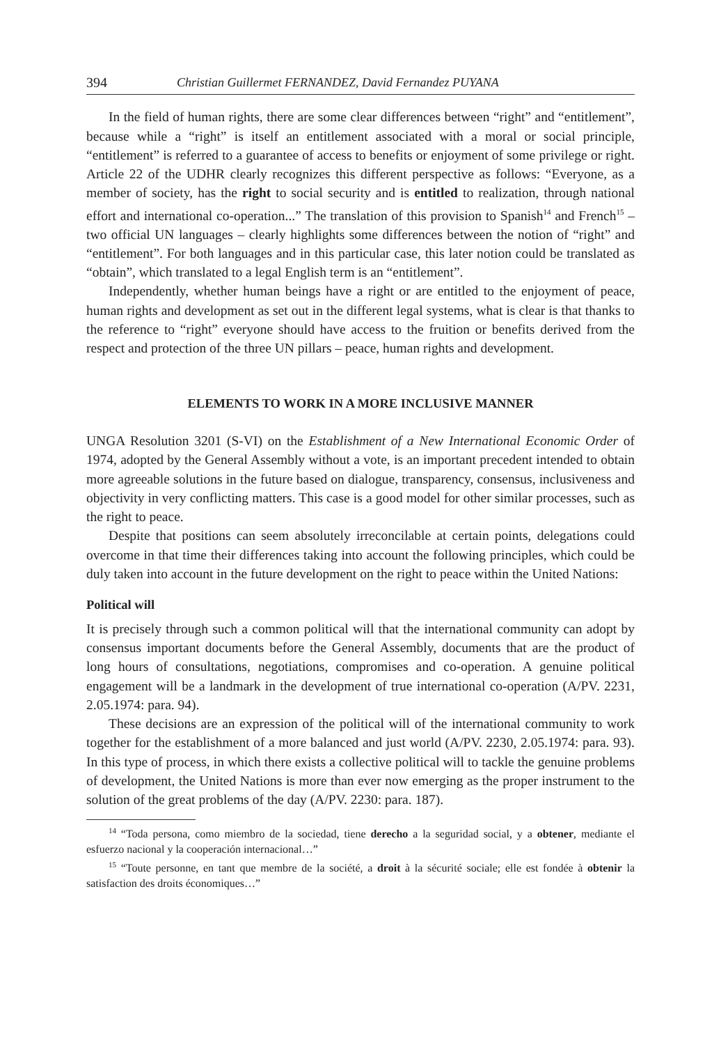394 Christian Guillermet FERNANDEZ, David Fernandez PUYANA
In the field of human rights, there are some clear differences between “right” and “entitlement”, because while a “right” is itself an entitlement associated with a moral or social principle, “entitlement” is referred to a guarantee of access to benefits or enjoyment of some privilege or right. Article 22 of the UDHR clearly recognizes this different perspective as follows: “Everyone, as a member of society, has the right to social security and is entitled to realization, through national effort and international co-operation...” The translation of this provision to Spanish<sup>14</sup> and French<sup>15</sup> – two official UN languages – clearly highlights some differences between the notion of “right” and “entitlement”. For both languages and in this particular case, this later notion could be translated as “obtain”, which translated to a legal English term is an “entitlement”.
Independently, whether human beings have a right or are entitled to the enjoyment of peace, human rights and development as set out in the different legal systems, what is clear is that thanks to the reference to “right” everyone should have access to the fruition or benefits derived from the respect and protection of the three UN pillars – peace, human rights and development.
ELEMENTS TO WORK IN A MORE INCLUSIVE MANNER
UNGA Resolution 3201 (S-VI) on the Establishment of a New International Economic Order of 1974, adopted by the General Assembly without a vote, is an important precedent intended to obtain more agreeable solutions in the future based on dialogue, transparency, consensus, inclusiveness and objectivity in very conflicting matters. This case is a good model for other similar processes, such as the right to peace.
Despite that positions can seem absolutely irreconcilable at certain points, delegations could overcome in that time their differences taking into account the following principles, which could be duly taken into account in the future development on the right to peace within the United Nations:
Political will
It is precisely through such a common political will that the international community can adopt by consensus important documents before the General Assembly, documents that are the product of long hours of consultations, negotiations, compromises and co-operation. A genuine political engagement will be a landmark in the development of true international co-operation (A/PV. 2231, 2.05.1974: para. 94).
These decisions are an expression of the political will of the international community to work together for the establishment of a more balanced and just world (A/PV. 2230, 2.05.1974: para. 93). In this type of process, in which there exists a collective political will to tackle the genuine problems of development, the United Nations is more than ever now emerging as the proper instrument to the solution of the great problems of the day (A/PV. 2230: para. 187).
<sup>14</sup> “Toda persona, como miembro de la sociedad, tiene derecho a la seguridad social, y a obtener, mediante el esfuerzo nacional y la cooperación internacional…”
<sup>15</sup> “Toute personne, en tant que membre de la société, a droit à la sécurité sociale; elle est fondée à obtenir la satisfaction des droits économiques…”